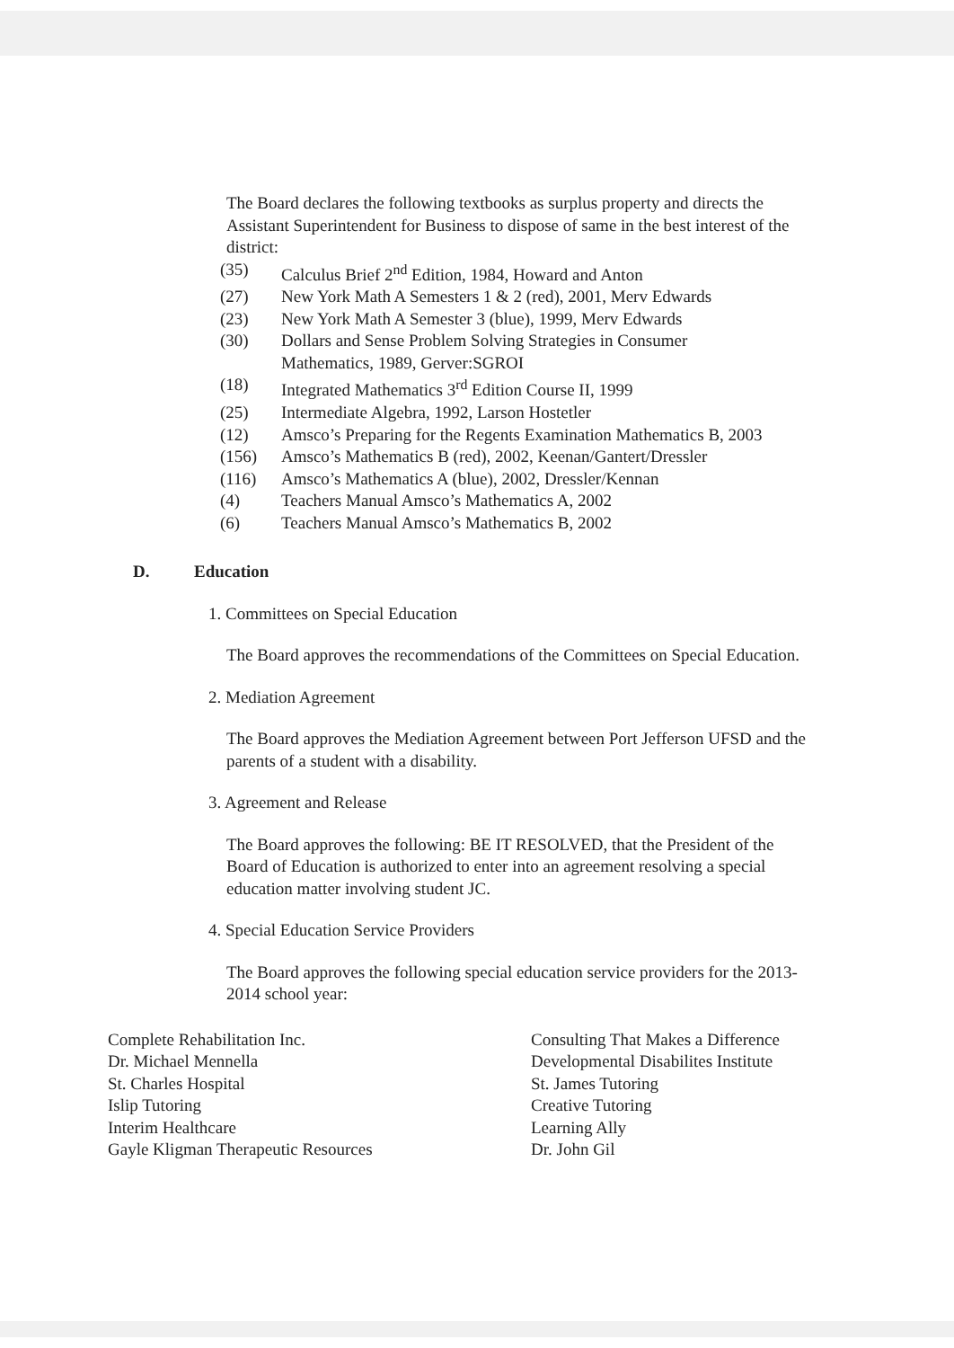The Board declares the following textbooks as surplus property and directs the Assistant Superintendent for Business to dispose of same in the best interest of the district:
(35) Calculus Brief 2<sup>nd</sup> Edition, 1984, Howard and Anton
(27) New York Math A Semesters 1 & 2 (red), 2001, Merv Edwards
(23) New York Math A Semester 3 (blue), 1999, Merv Edwards
(30) Dollars and Sense Problem Solving Strategies in Consumer
Mathematics, 1989, Gerver:SGROI
(18) Integrated Mathematics 3<sup>rd</sup> Edition Course II, 1999
(25) Intermediate Algebra, 1992, Larson Hostetler
(12) Amsco’s Preparing for the Regents Examination Mathematics B, 2003
(156) Amsco’s Mathematics B (red), 2002, Keenan/Gantert/Dressler
(116) Amsco’s Mathematics A (blue), 2002, Dressler/Kennan
(4) Teachers Manual Amsco’s Mathematics A, 2002
(6) Teachers Manual Amsco’s Mathematics B, 2002
D. Education
1. Committees on Special Education
The Board approves the recommendations of the Committees on Special Education.
2. Mediation Agreement
The Board approves the Mediation Agreement between Port Jefferson UFSD and the parents of a student with a disability.
3. Agreement and Release
The Board approves the following: BE IT RESOLVED, that the President of the Board of Education is authorized to enter into an agreement resolving a special education matter involving student JC.
4. Special Education Service Providers
The Board approves the following special education service providers for the 2013-2014 school year:
Complete Rehabilitation Inc.
Dr. Michael Mennella
St. Charles Hospital
Islip Tutoring
Interim Healthcare
Gayle Kligman Therapeutic Resources
Consulting That Makes a Difference
Developmental Disabilites Institute
St. James Tutoring
Creative Tutoring
Learning Ally
Dr. John Gil